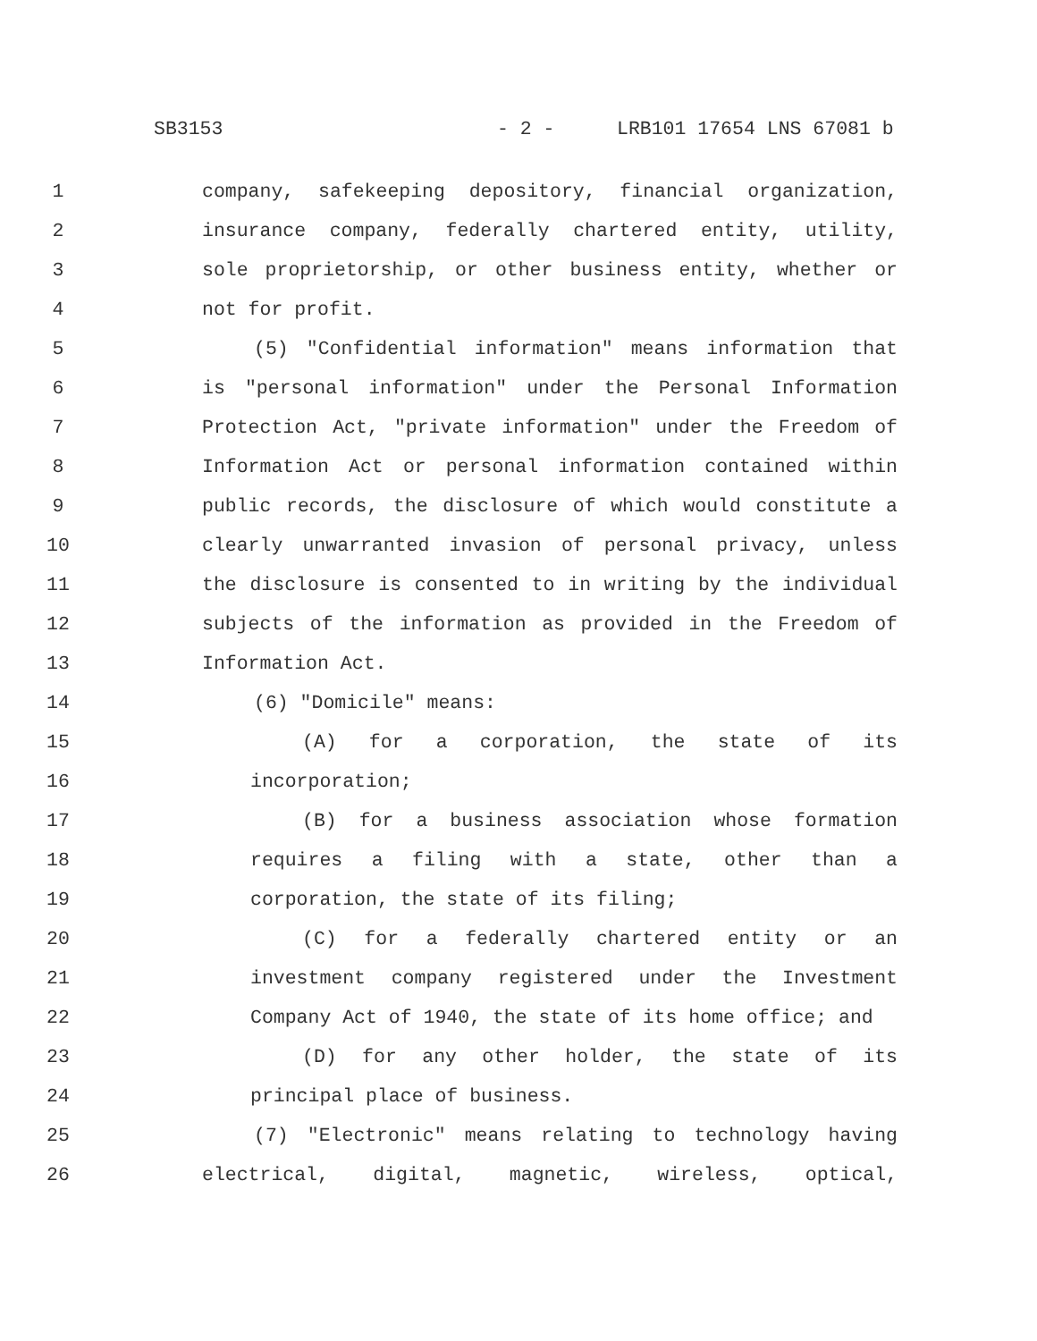SB3153 - 2 - LRB101 17654 LNS 67081 b
1 company, safekeeping depository, financial organization,
2 insurance company, federally chartered entity, utility,
3 sole proprietorship, or other business entity, whether or
4 not for profit.
5 (5) "Confidential information" means information that
6 is "personal information" under the Personal Information
7 Protection Act, "private information" under the Freedom of
8 Information Act or personal information contained within
9 public records, the disclosure of which would constitute a
10 clearly unwarranted invasion of personal privacy, unless
11 the disclosure is consented to in writing by the individual
12 subjects of the information as provided in the Freedom of
13 Information Act.
14 (6) "Domicile" means:
15 (A) for a corporation, the state of its
16 incorporation;
17 (B) for a business association whose formation
18 requires a filing with a state, other than a
19 corporation, the state of its filing;
20 (C) for a federally chartered entity or an
21 investment company registered under the Investment
22 Company Act of 1940, the state of its home office; and
23 (D) for any other holder, the state of its
24 principal place of business.
25 (7) "Electronic" means relating to technology having
26 electrical, digital, magnetic, wireless, optical,